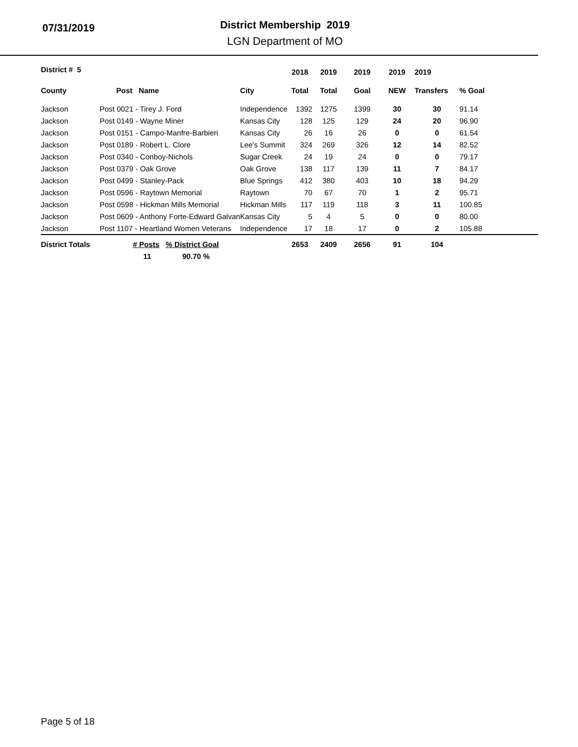07/31/2019
District Membership 2019
LGN Department of MO
| District # 5 | | | 2018 | 2019 | 2019 | 2019 | 2019 | |
| --- | --- | --- | --- | --- | --- | --- | --- | --- |
| County | Post Name | City | Total | Total | Goal | NEW | Transfers | % Goal |
| Jackson | Post 0021 - Tirey J. Ford | Independence | 1392 | 1275 | 1399 | 30 | 30 | 91.14 |
| Jackson | Post 0149 - Wayne Miner | Kansas City | 128 | 125 | 129 | 24 | 20 | 96.90 |
| Jackson | Post 0151 - Campo-Manfre-Barbieri | Kansas City | 26 | 16 | 26 | 0 | 0 | 61.54 |
| Jackson | Post 0189 - Robert L. Clore | Lee's Summit | 324 | 269 | 326 | 12 | 14 | 82.52 |
| Jackson | Post 0340 - Conboy-Nichols | Sugar Creek | 24 | 19 | 24 | 0 | 0 | 79.17 |
| Jackson | Post 0379 - Oak Grove | Oak Grove | 138 | 117 | 139 | 11 | 7 | 84.17 |
| Jackson | Post 0499 - Stanley-Pack | Blue Springs | 412 | 380 | 403 | 10 | 18 | 94.29 |
| Jackson | Post 0596 - Raytown Memorial | Raytown | 70 | 67 | 70 | 1 | 2 | 95.71 |
| Jackson | Post 0598 - Hickman Mills Memorial | Hickman Mills | 117 | 119 | 118 | 3 | 11 | 100.85 |
| Jackson | Post 0609 - Anthony Forte-Edward Galvan | Kansas City | 5 | 4 | 5 | 0 | 0 | 80.00 |
| Jackson | Post 1107 - Heartland Women Veterans | Independence | 17 | 18 | 17 | 0 | 2 | 105.88 |
| District Totals | # Posts % District Goal | | 2653 | 2409 | 2656 | 91 | 104 | |
| | 11 90.70 % | | | | | | | |
Page 5 of 18